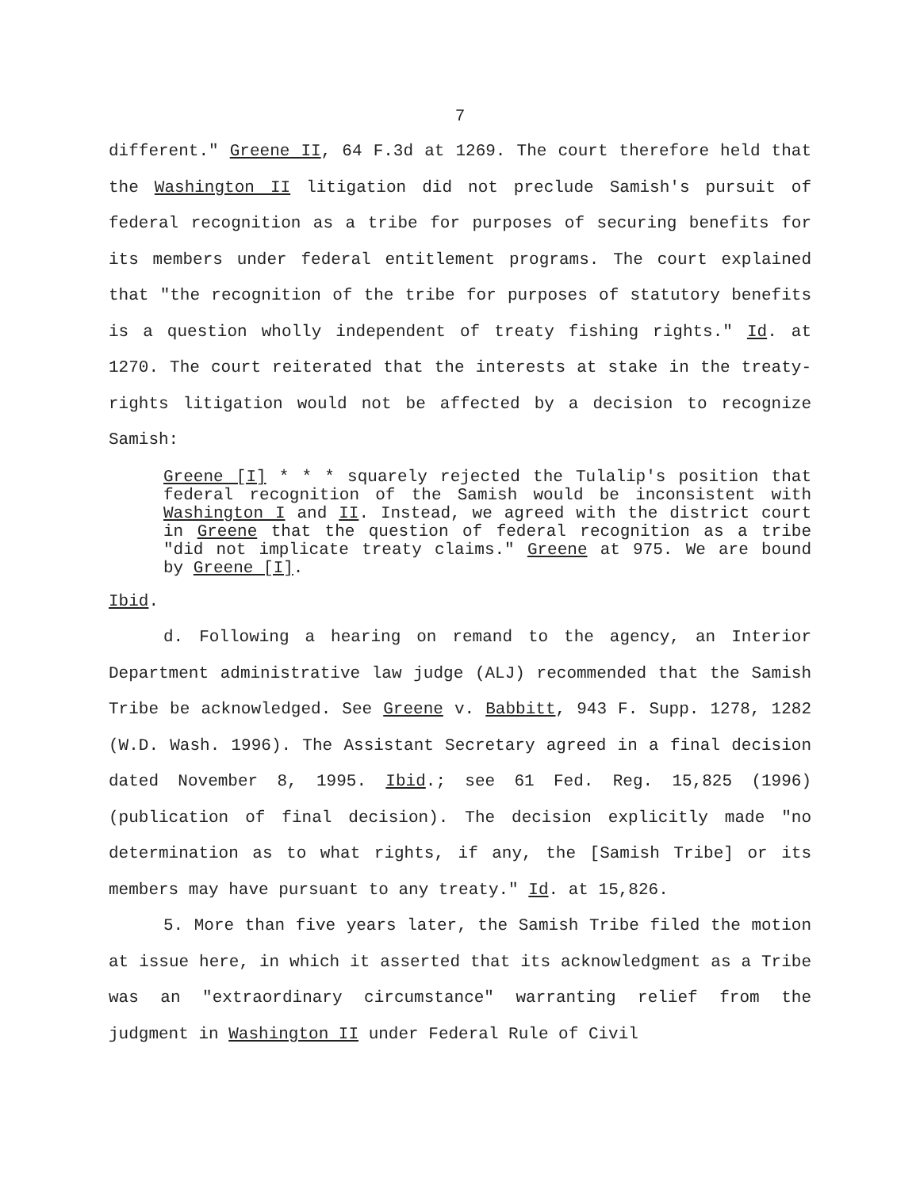7
different." Greene II, 64 F.3d at 1269. The court therefore held that the Washington II litigation did not preclude Samish's pursuit of federal recognition as a tribe for purposes of securing benefits for its members under federal entitlement programs. The court explained that "the recognition of the tribe for purposes of statutory benefits is a question wholly independent of treaty fishing rights." Id. at 1270. The court reiterated that the interests at stake in the treaty-rights litigation would not be affected by a decision to recognize Samish:
Greene [I] * * * squarely rejected the Tulalip's position that federal recognition of the Samish would be inconsistent with Washington I and II. Instead, we agreed with the district court in Greene that the question of federal recognition as a tribe "did not implicate treaty claims." Greene at 975. We are bound by Greene [I].
Ibid.
d. Following a hearing on remand to the agency, an Interior Department administrative law judge (ALJ) recommended that the Samish Tribe be acknowledged. See Greene v. Babbitt, 943 F. Supp. 1278, 1282 (W.D. Wash. 1996). The Assistant Secretary agreed in a final decision dated November 8, 1995. Ibid.; see 61 Fed. Reg. 15,825 (1996) (publication of final decision). The decision explicitly made "no determination as to what rights, if any, the [Samish Tribe] or its members may have pursuant to any treaty." Id. at 15,826.
5. More than five years later, the Samish Tribe filed the motion at issue here, in which it asserted that its acknowledgment as a Tribe was an "extraordinary circumstance" warranting relief from the judgment in Washington II under Federal Rule of Civil